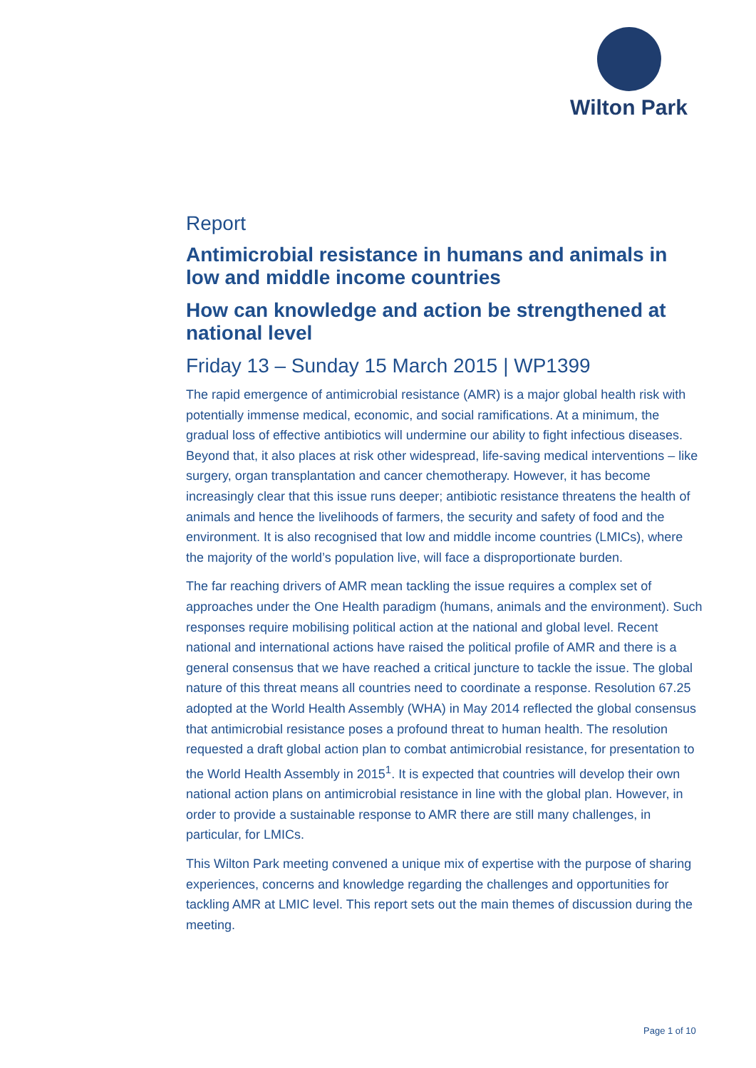Wilton Park
Report
Antimicrobial resistance in humans and animals in low and middle income countries
How can knowledge and action be strengthened at national level
Friday 13 – Sunday 15 March 2015 | WP1399
The rapid emergence of antimicrobial resistance (AMR) is a major global health risk with potentially immense medical, economic, and social ramifications. At a minimum, the gradual loss of effective antibiotics will undermine our ability to fight infectious diseases. Beyond that, it also places at risk other widespread, life-saving medical interventions – like surgery, organ transplantation and cancer chemotherapy. However, it has become increasingly clear that this issue runs deeper; antibiotic resistance threatens the health of animals and hence the livelihoods of farmers, the security and safety of food and the environment. It is also recognised that low and middle income countries (LMICs), where the majority of the world’s population live, will face a disproportionate burden.
The far reaching drivers of AMR mean tackling the issue requires a complex set of approaches under the One Health paradigm (humans, animals and the environment). Such responses require mobilising political action at the national and global level. Recent national and international actions have raised the political profile of AMR and there is a general consensus that we have reached a critical juncture to tackle the issue. The global nature of this threat means all countries need to coordinate a response. Resolution 67.25 adopted at the World Health Assembly (WHA) in May 2014 reflected the global consensus that antimicrobial resistance poses a profound threat to human health. The resolution requested a draft global action plan to combat antimicrobial resistance, for presentation to the World Health Assembly in 2015<sup>1</sup>. It is expected that countries will develop their own national action plans on antimicrobial resistance in line with the global plan. However, in order to provide a sustainable response to AMR there are still many challenges, in particular, for LMICs.
This Wilton Park meeting convened a unique mix of expertise with the purpose of sharing experiences, concerns and knowledge regarding the challenges and opportunities for tackling AMR at LMIC level. This report sets out the main themes of discussion during the meeting.
Page 1 of 10